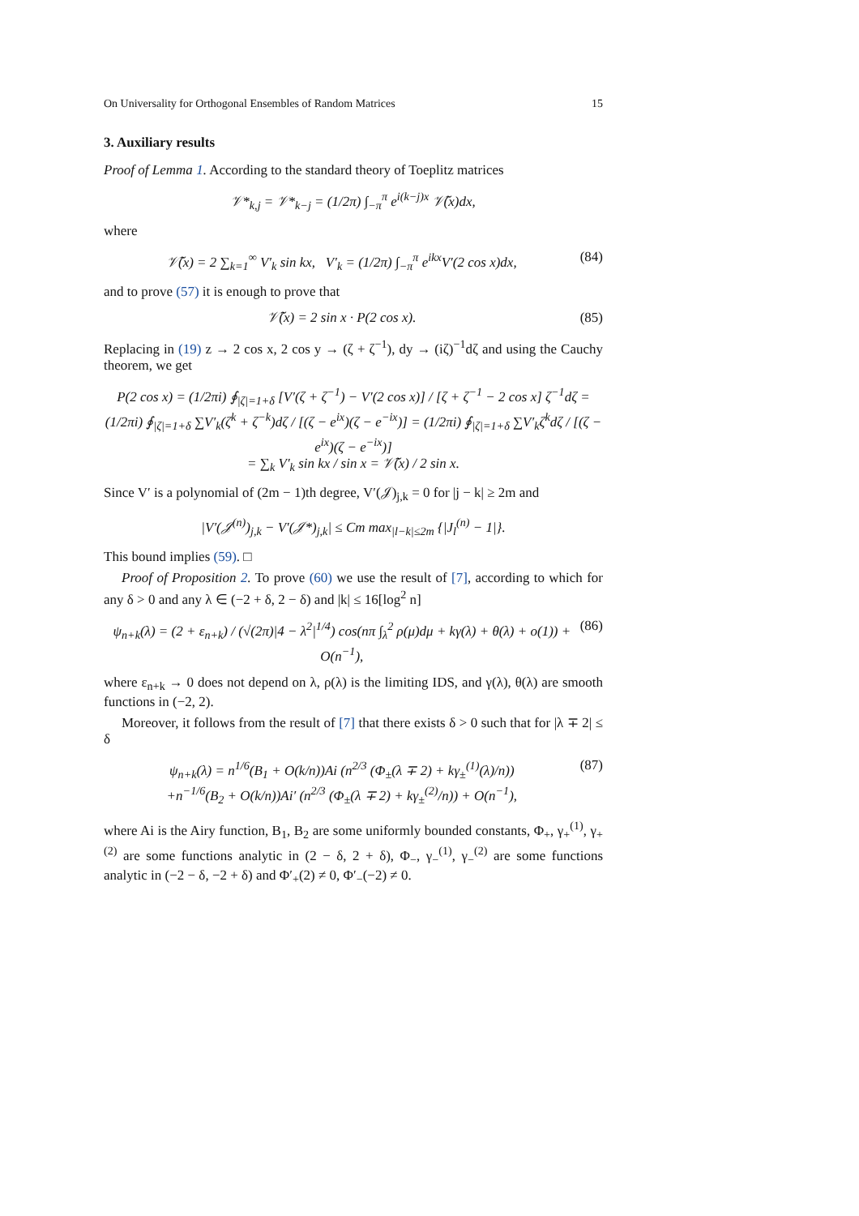On Universality for Orthogonal Ensembles of Random Matrices 15
3. Auxiliary results
Proof of Lemma 1. According to the standard theory of Toeplitz matrices
𝒱*<sub>k,j</sub> = 𝒱*<sub>k−j</sub> = (1/2π) ∫<sub>−π</sub><sup>π</sup> e<sup>i(k−j)x</sup> 𝒱̃(x)dx,
where
𝒱̃(x) = 2 ∑<sub>k=1</sub><sup>∞</sup> V′<sub>k</sub> sin kx, V′<sub>k</sub> = (1/2π) ∫<sub>−π</sub><sup>π</sup> e<sup>ikx</sup>V′(2 cos x)dx, (84)
and to prove (57) it is enough to prove that
𝒱̃(x) = 2 sin x · P(2 cos x). (85)
Replacing in (19) z → 2 cos x, 2 cos y → (ζ + ζ<sup>−1</sup>), dy → (iζ)<sup>−1</sup>dζ and using the Cauchy theorem, we get
P(2 cos x) = (1/2πi) ∮<sub>|ζ|=1+δ</sub> [V′(ζ + ζ<sup>−1</sup>) − V′(2 cos x)] / [ζ + ζ<sup>−1</sup> − 2 cos x] ζ<sup>−1</sup>dζ =
(1/2πi) ∮<sub>|ζ|=1+δ</sub> ∑V′<sub>k</sub>(ζ<sup>k</sup> + ζ<sup>−k</sup>)dζ / [(ζ − e<sup>ix</sup>)(ζ − e<sup>−ix</sup>)] = (1/2πi) ∮<sub>|ζ|=1+δ</sub> ∑V′<sub>k</sub>ζ<sup>k</sup>dζ / [(ζ − e<sup>ix</sup>)(ζ − e<sup>−ix</sup>)]
= ∑<sub>k</sub> V′<sub>k</sub> sin kx / sin x = 𝒱̃(x) / 2 sin x.
Since V′ is a polynomial of (2m − 1)th degree, V′(𝒥)<sub>j,k</sub> = 0 for |j − k| ≥ 2m and
|V′(𝒥<sup>(n)</sup>)<sub>j,k</sub> − V′(𝒥*)<sub>j,k</sub>| ≤ Cm max<sub>|l−k|≤2m</sub> {|J<sub>l</sub><sup>(n)</sup> − 1|}.
This bound implies (59). □
Proof of Proposition 2. To prove (60) we use the result of [7], according to which for any δ > 0 and any λ ∈ (−2 + δ, 2 − δ) and |k| ≤ 16[log<sup>2</sup> n]
ψ<sub>n+k</sub>(λ) = (2 + ε<sub>n+k</sub>) / (√(2π)|4 − λ<sup>2</sup>|<sup>1/4</sup>) cos(nπ ∫<sub>λ</sub><sup>2</sup> ρ(μ)dμ + kγ(λ) + θ(λ) + o(1)) + O(n<sup>−1</sup>), (86)
where ε<sub>n+k</sub> → 0 does not depend on λ, ρ(λ) is the limiting IDS, and γ(λ), θ(λ) are smooth functions in (−2, 2).
Moreover, it follows from the result of [7] that there exists δ > 0 such that for |λ ∓ 2| ≤ δ
ψ<sub>n+k</sub>(λ) = n<sup>1/6</sup>(B<sub>1</sub> + O(k/n))Ai (n<sup>2/3</sup> (Φ<sub>±</sub>(λ ∓ 2) + kγ<sub>±</sub><sup>(1)</sup>(λ)/n))
+n<sup>−1/6</sup>(B<sub>2</sub> + O(k/n))Ai′ (n<sup>2/3</sup> (Φ<sub>±</sub>(λ ∓ 2) + kγ<sub>±</sub><sup>(2)</sup>/n)) + O(n<sup>−1</sup>), (87)
where Ai is the Airy function, B<sub>1</sub>, B<sub>2</sub> are some uniformly bounded constants, Φ<sub>+</sub>, γ<sub>+</sub><sup>(1)</sup>, γ<sub>+</sub><sup>(2)</sup> are some functions analytic in (2 − δ, 2 + δ), Φ<sub>−</sub>, γ<sub>−</sub><sup>(1)</sup>, γ<sub>−</sub><sup>(2)</sup> are some functions analytic in (−2 − δ, −2 + δ) and Φ′<sub>+</sub>(2) ≠ 0, Φ′<sub>−</sub>(−2) ≠ 0.